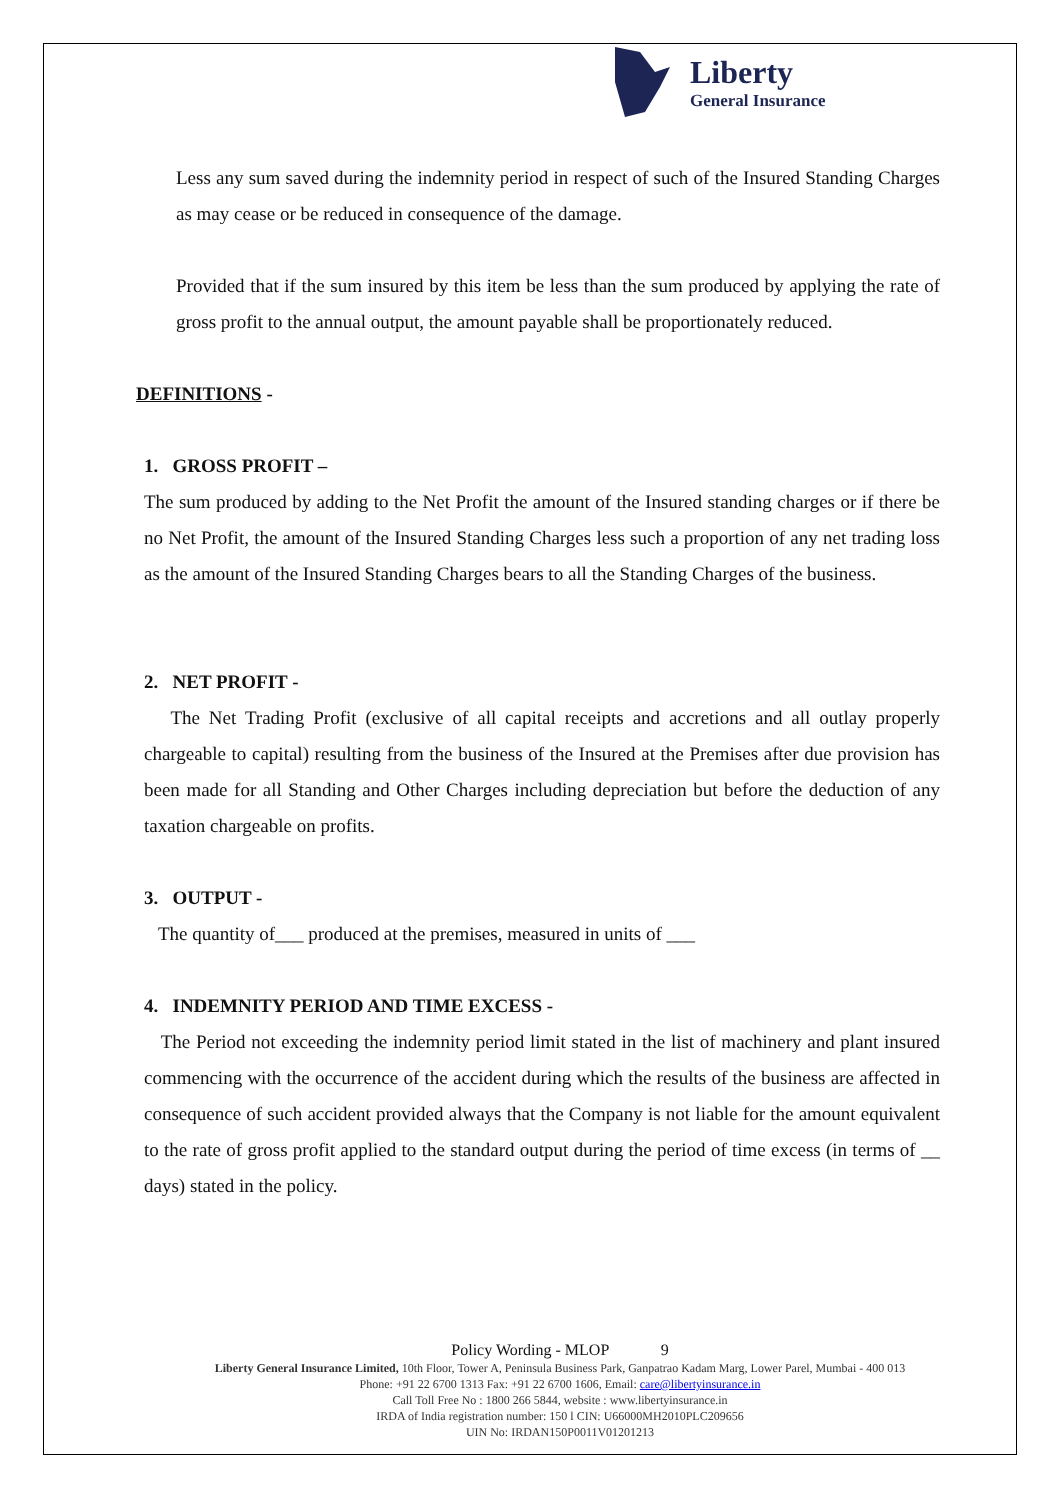Liberty
General Insurance
Less any sum saved during the indemnity period in respect of such of the Insured Standing Charges as may cease or be reduced in consequence of the damage.
Provided that if the sum insured by this item be less than the sum produced by applying the rate of gross profit to the annual output, the amount payable shall be proportionately reduced.
DEFINITIONS -
1. GROSS PROFIT –
The sum produced by adding to the Net Profit the amount of the Insured standing charges or if there be no Net Profit, the amount of the Insured Standing Charges less such a proportion of any net trading loss as the amount of the Insured Standing Charges bears to all the Standing Charges of the business.
2. NET PROFIT -
The Net Trading Profit (exclusive of all capital receipts and accretions and all outlay properly chargeable to capital) resulting from the business of the Insured at the Premises after due provision has been made for all Standing and Other Charges including depreciation but before the deduction of any taxation chargeable on profits.
3. OUTPUT -
The quantity of___ produced at the premises, measured in units of ___
4. INDEMNITY PERIOD AND TIME EXCESS -
The Period not exceeding the indemnity period limit stated in the list of machinery and plant insured commencing with the occurrence of the accident during which the results of the business are affected in consequence of such accident provided always that the Company is not liable for the amount equivalent to the rate of gross profit applied to the standard output during the period of time excess (in terms of __ days) stated in the policy.
Policy Wording - MLOP 9
Liberty General Insurance Limited, 10th Floor, Tower A, Peninsula Business Park, Ganpatrao Kadam Marg, Lower Parel, Mumbai - 400 013
Phone: +91 22 6700 1313 Fax: +91 22 6700 1606, Email: care@libertyinsurance.in
Call Toll Free No : 1800 266 5844, website : www.libertyinsurance.in
IRDA of India registration number: 150 l CIN: U66000MH2010PLC209656
UIN No: IRDAN150P0011V01201213